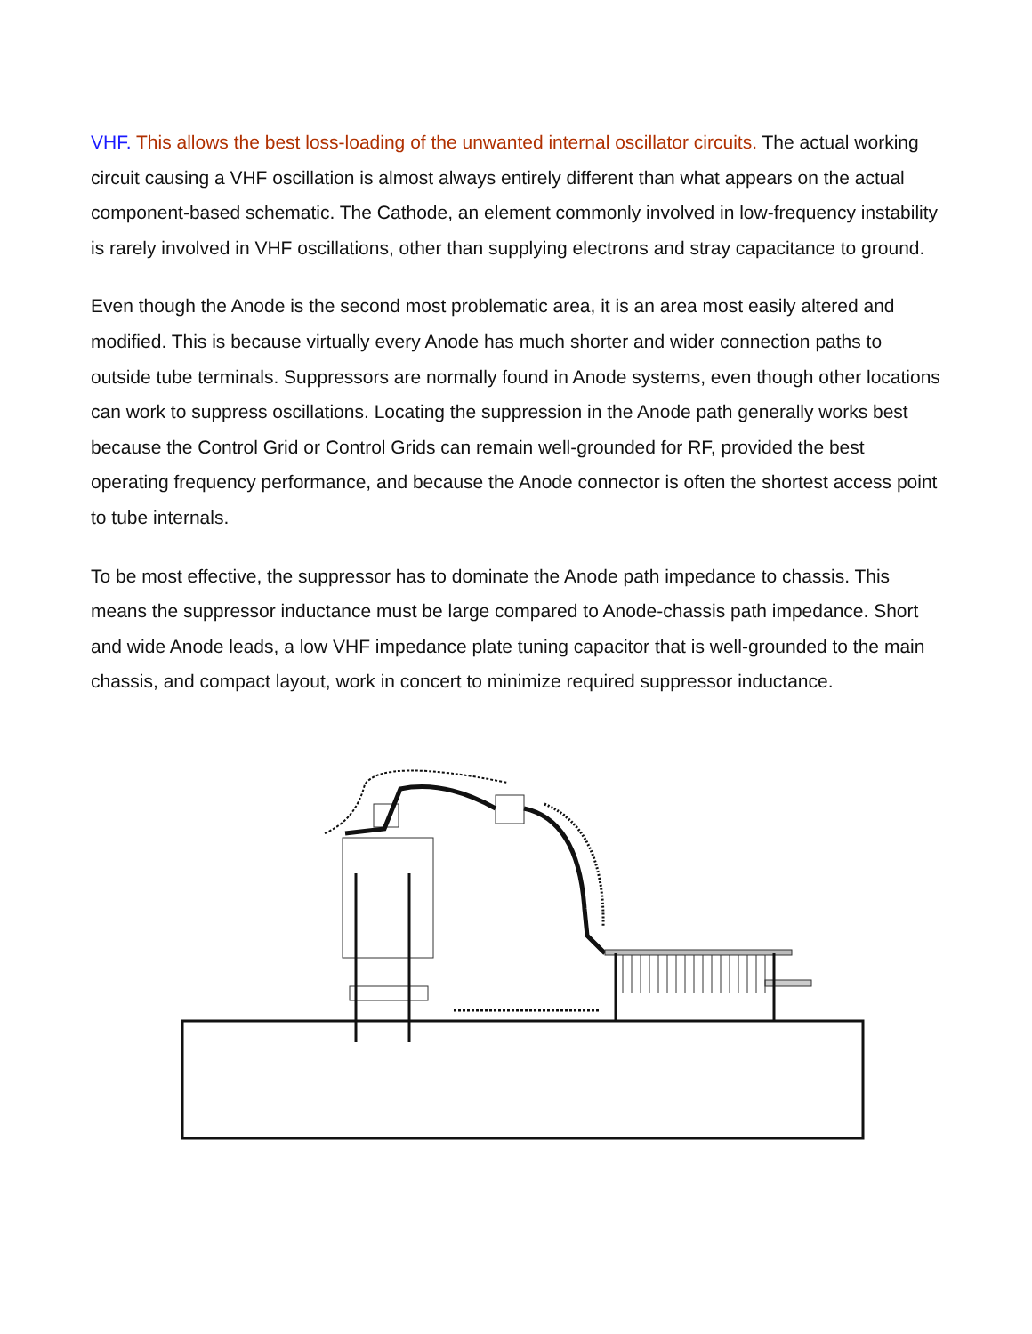VHF. This allows the best loss-loading of the unwanted internal oscillator circuits. The actual working circuit causing a VHF oscillation is almost always entirely different than what appears on the actual component-based schematic. The Cathode, an element commonly involved in low-frequency instability is rarely involved in VHF oscillations, other than supplying electrons and stray capacitance to ground.
Even though the Anode is the second most problematic area, it is an area most easily altered and modified. This is because virtually every Anode has much shorter and wider connection paths to outside tube terminals. Suppressors are normally found in Anode systems, even though other locations can work to suppress oscillations. Locating the suppression in the Anode path generally works best because the Control Grid or Control Grids can remain well-grounded for RF, provided the best operating frequency performance, and because the Anode connector is often the shortest access point to tube internals.
To be most effective, the suppressor has to dominate the Anode path impedance to chassis. This means the suppressor inductance must be large compared to Anode-chassis path impedance. Short and wide Anode leads, a low VHF impedance plate tuning capacitor that is well-grounded to the main chassis, and compact layout, work in concert to minimize required suppressor inductance.